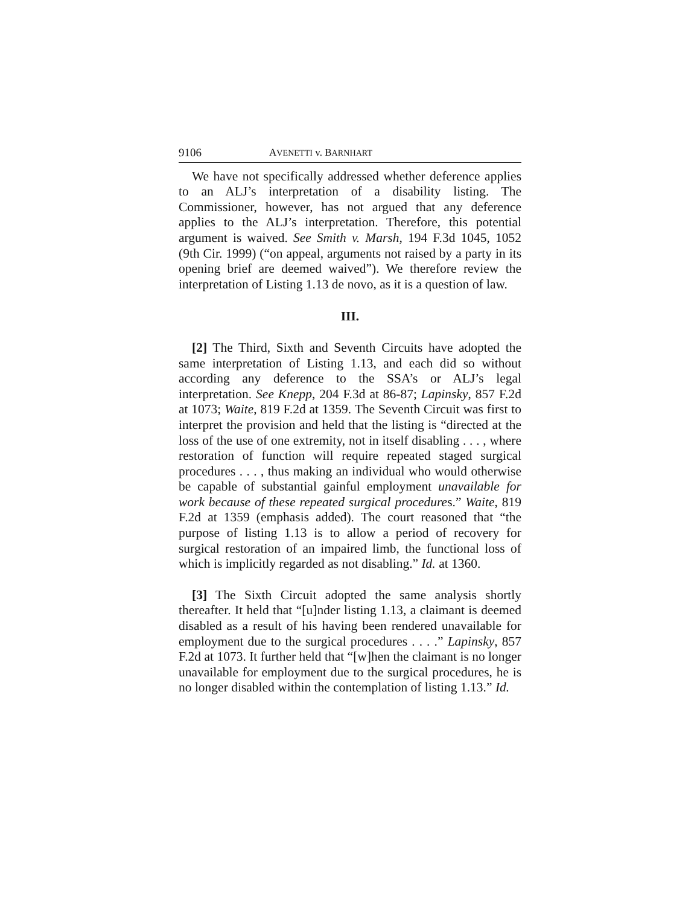9106 AVENETTI v. BARNHART
We have not specifically addressed whether deference applies to an ALJ’s interpretation of a disability listing. The Commissioner, however, has not argued that any deference applies to the ALJ’s interpretation. Therefore, this potential argument is waived. See Smith v. Marsh, 194 F.3d 1045, 1052 (9th Cir. 1999) (“on appeal, arguments not raised by a party in its opening brief are deemed waived”). We therefore review the interpretation of Listing 1.13 de novo, as it is a question of law.
III.
[2] The Third, Sixth and Seventh Circuits have adopted the same interpretation of Listing 1.13, and each did so without according any deference to the SSA’s or ALJ’s legal interpretation. See Knepp, 204 F.3d at 86-87; Lapinsky, 857 F.2d at 1073; Waite, 819 F.2d at 1359. The Seventh Circuit was first to interpret the provision and held that the listing is “directed at the loss of the use of one extremity, not in itself disabling . . . , where restoration of function will require repeated staged surgical procedures . . . , thus making an individual who would otherwise be capable of substantial gainful employment unavailable for work because of these repeated surgical procedures.” Waite, 819 F.2d at 1359 (emphasis added). The court reasoned that “the purpose of listing 1.13 is to allow a period of recovery for surgical restoration of an impaired limb, the functional loss of which is implicitly regarded as not disabling.” Id. at 1360.
[3] The Sixth Circuit adopted the same analysis shortly thereafter. It held that “[u]nder listing 1.13, a claimant is deemed disabled as a result of his having been rendered unavailable for employment due to the surgical procedures . . . .” Lapinsky, 857 F.2d at 1073. It further held that “[w]hen the claimant is no longer unavailable for employment due to the surgical procedures, he is no longer disabled within the contemplation of listing 1.13.” Id.